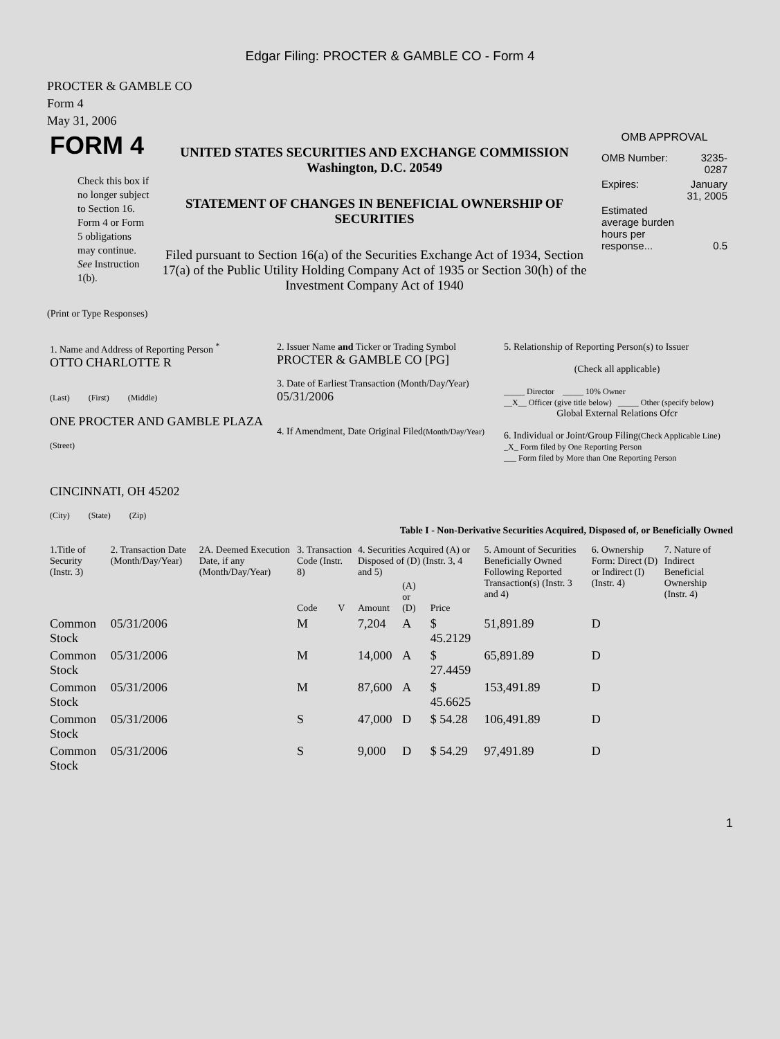Edgar Filing: PROCTER & GAMBLE CO - Form 4
PROCTER & GAMBLE CO
Form 4
May 31, 2006
| FORM 4 Check this box if no longer subject to Section 16. Form 4 or Form 5 obligations may continue. See Instruction 1(b). | UNITED STATES SECURITIES AND EXCHANGE COMMISSION Washington, D.C. 20549 STATEMENT OF CHANGES IN BENEFICIAL OWNERSHIP OF SECURITIES Filed pursuant to Section 16(a) of the Securities Exchange Act of 1934, Section 17(a) of the Public Utility Holding Company Act of 1935 or Section 30(h) of the Investment Company Act of 1940 | OMB APPROVAL / OMB Number: / 3235-0287 / / Expires: / January 31, 2005 / / Estimated average burden hours per response... / 0.5 / |
(Print or Type Responses)
| 1. Name and Address of Reporting Person <sup>*</sup> OTTO CHARLOTTE R (Last) (First) (Middle) ONE PROCTER AND GAMBLE PLAZA (Street) CINCINNATI, OH 45202 (City) (State) (Zip) | 2. Issuer Name and Ticker or Trading Symbol PROCTER & GAMBLE CO [PG] 3. Date of Earliest Transaction (Month/Day/Year) 05/31/2006 4. If Amendment, Date Original Filed (Month/Day/Year) | 5. Relationship of Reporting Person(s) to Issuer (Check all applicable) _____ Director _____ 10% Owner __X__ Officer (give title below) _____ Other (specify below) Global External Relations Ofcr 6. Individual or Joint/Group Filing (Check Applicable Line) _X_ Form filed by One Reporting Person ___ Form filed by More than One Reporting Person |
Table I - Non-Derivative Securities Acquired, Disposed of, or Beneficially Owned
| 1.Title of Security (Instr. 3) | 2. Transaction Date (Month/Day/Year) | 2A. Deemed Execution Date, if any (Month/Day/Year) | 3. Transaction Code (Instr. 8) | | 4. Securities Acquired (A) or Disposed of (D) (Instr. 3, 4 and 5) | | | 5. Amount of Securities Beneficially Owned Following Reported Transaction(s) (Instr. 3 and 4) | 6. Ownership Form: Direct (D) or Indirect (I) (Instr. 4) | 7. Nature of Indirect Beneficial Ownership (Instr. 4) |
| --- | --- | --- | --- | --- | --- | --- | --- | --- | --- | --- |
| | | | Code | V | Amount | (A) or (D) | Price | | | |
| Common Stock | 05/31/2006 | | M | | 7,204 | A | $ 45.2129 | 51,891.89 | D | |
| Common Stock | 05/31/2006 | | M | | 14,000 | A | $ 27.4459 | 65,891.89 | D | |
| Common Stock | 05/31/2006 | | M | | 87,600 | A | $ 45.6625 | 153,491.89 | D | |
| Common Stock | 05/31/2006 | | S | | 47,000 | D | $ 54.28 | 106,491.89 | D | |
| Common Stock | 05/31/2006 | | S | | 9,000 | D | $ 54.29 | 97,491.89 | D | |
1